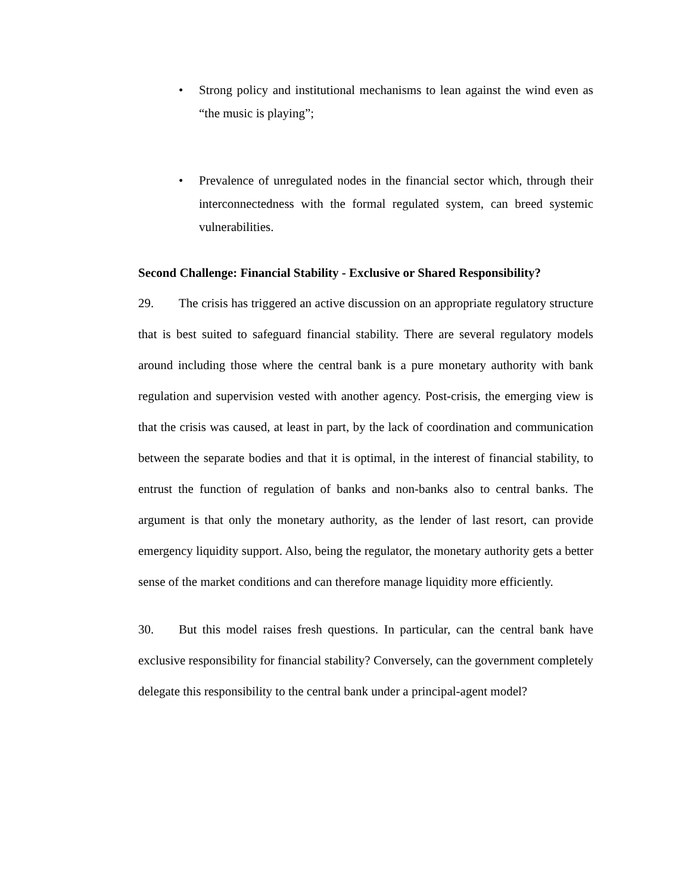• Strong policy and institutional mechanisms to lean against the wind even as “the music is playing”;
• Prevalence of unregulated nodes in the financial sector which, through their interconnectedness with the formal regulated system, can breed systemic vulnerabilities.
Second Challenge: Financial Stability - Exclusive or Shared Responsibility?
29. The crisis has triggered an active discussion on an appropriate regulatory structure that is best suited to safeguard financial stability. There are several regulatory models around including those where the central bank is a pure monetary authority with bank regulation and supervision vested with another agency. Post-crisis, the emerging view is that the crisis was caused, at least in part, by the lack of coordination and communication between the separate bodies and that it is optimal, in the interest of financial stability, to entrust the function of regulation of banks and non-banks also to central banks. The argument is that only the monetary authority, as the lender of last resort, can provide emergency liquidity support. Also, being the regulator, the monetary authority gets a better sense of the market conditions and can therefore manage liquidity more efficiently.
30. But this model raises fresh questions. In particular, can the central bank have exclusive responsibility for financial stability? Conversely, can the government completely delegate this responsibility to the central bank under a principal-agent model?